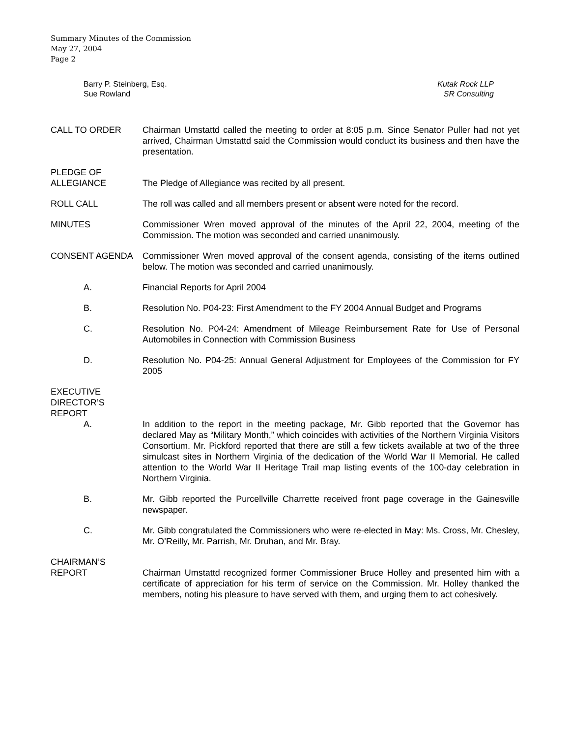Summary Minutes of the Commission
May 27, 2004
Page 2
Barry P. Steinberg, Esq.
Sue Rowland
Kutak Rock LLP
SR Consulting
CALL TO ORDER Chairman Umstattd called the meeting to order at 8:05 p.m. Since Senator Puller had not yet arrived, Chairman Umstattd said the Commission would conduct its business and then have the presentation.
PLEDGE OF
ALLEGIANCE
The Pledge of Allegiance was recited by all present.
ROLL CALL The roll was called and all members present or absent were noted for the record.
MINUTES Commissioner Wren moved approval of the minutes of the April 22, 2004, meeting of the Commission. The motion was seconded and carried unanimously.
CONSENT AGENDA Commissioner Wren moved approval of the consent agenda, consisting of the items outlined below. The motion was seconded and carried unanimously.
A. Financial Reports for April 2004
B. Resolution No. P04-23: First Amendment to the FY 2004 Annual Budget and Programs
C. Resolution No. P04-24: Amendment of Mileage Reimbursement Rate for Use of Personal Automobiles in Connection with Commission Business
D. Resolution No. P04-25: Annual General Adjustment for Employees of the Commission for FY 2005
EXECUTIVE
DIRECTOR’S
REPORT
A. In addition to the report in the meeting package, Mr. Gibb reported that the Governor has declared May as “Military Month,” which coincides with activities of the Northern Virginia Visitors Consortium. Mr. Pickford reported that there are still a few tickets available at two of the three simulcast sites in Northern Virginia of the dedication of the World War II Memorial. He called attention to the World War II Heritage Trail map listing events of the 100-day celebration in Northern Virginia.
B. Mr. Gibb reported the Purcellville Charrette received front page coverage in the Gainesville newspaper.
C. Mr. Gibb congratulated the Commissioners who were re-elected in May: Ms. Cross, Mr. Chesley, Mr. O’Reilly, Mr. Parrish, Mr. Druhan, and Mr. Bray.
CHAIRMAN’S
REPORT
Chairman Umstattd recognized former Commissioner Bruce Holley and presented him with a certificate of appreciation for his term of service on the Commission. Mr. Holley thanked the members, noting his pleasure to have served with them, and urging them to act cohesively.